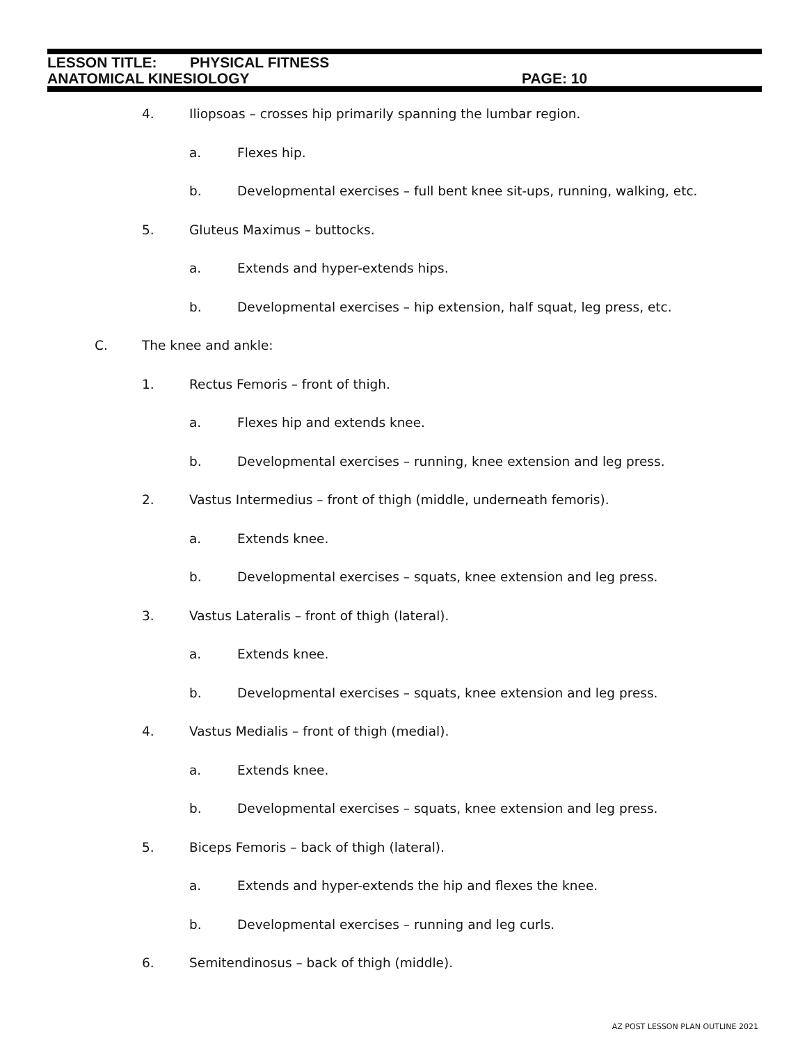LESSON TITLE: PHYSICAL FITNESS
ANATOMICAL KINESIOLOGY PAGE: 10
4. Iliopsoas – crosses hip primarily spanning the lumbar region.
a. Flexes hip.
b. Developmental exercises – full bent knee sit-ups, running, walking, etc.
5. Gluteus Maximus – buttocks.
a. Extends and hyper-extends hips.
b. Developmental exercises – hip extension, half squat, leg press, etc.
C. The knee and ankle:
1. Rectus Femoris – front of thigh.
a. Flexes hip and extends knee.
b. Developmental exercises – running, knee extension and leg press.
2. Vastus Intermedius – front of thigh (middle, underneath femoris).
a. Extends knee.
b. Developmental exercises – squats, knee extension and leg press.
3. Vastus Lateralis – front of thigh (lateral).
a. Extends knee.
b. Developmental exercises – squats, knee extension and leg press.
4. Vastus Medialis – front of thigh (medial).
a. Extends knee.
b. Developmental exercises – squats, knee extension and leg press.
5. Biceps Femoris – back of thigh (lateral).
a. Extends and hyper-extends the hip and flexes the knee.
b. Developmental exercises – running and leg curls.
6. Semitendinosus – back of thigh (middle).
AZ POST LESSON PLAN OUTLINE 2021